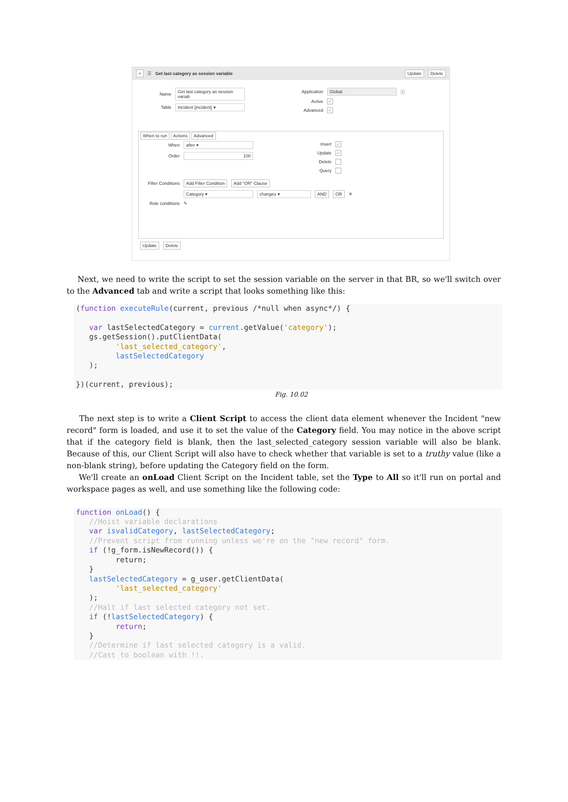< ☰ Get last category as session variable Update Delete
Name Get last category as session variab
Table Incident [incident] ▾
Application Global ⓘ
Active ✓
Advanced ✓
When to run Actions Advanced
When after ▾
Order 100
Insert ✓
Update ✓
Delete
Query
Filter Conditions Add Filter Condition Add "OR" Clause
Category ▾ changes ▾ AND OR ✕
Role conditions ✎
Update Delete
Next, we need to write the script to set the session variable on the server in that BR, so we'll switch over to the Advanced tab and write a script that looks something like this:
(function executeRule(current, previous /*null when async*/) {

   var lastSelectedCategory = current.getValue('category');
   gs.getSession().putClientData(
         'last_selected_category',
         lastSelectedCategory
   );

})(current, previous);
Fig. 10.02
The next step is to write a Client Script to access the client data element whenever the Incident "new record" form is loaded, and use it to set the value of the Category field. You may notice in the above script that if the category field is blank, then the last_selected_category session variable will also be blank. Because of this, our Client Script will also have to check whether that variable is set to a truthy value (like a non-blank string), before updating the Category field on the form.
We'll create an onLoad Client Script on the Incident table, set the Type to All so it'll run on portal and workspace pages as well, and use something like the following code:
function onLoad() {
   //Hoist variable declarations
   var isvalidCategory, lastSelectedCategory;
   //Prevent script from running unless we're on the "new record" form.
   if (!g_form.isNewRecord()) {
         return;
   }
   lastSelectedCategory = g_user.getClientData(
         'last_selected_category'
   );
   //Halt if last selected category not set.
   if (!lastSelectedCategory) {
         return;
   }
   //Determine if last selected category is a valid.
   //Cast to boolean with !!.